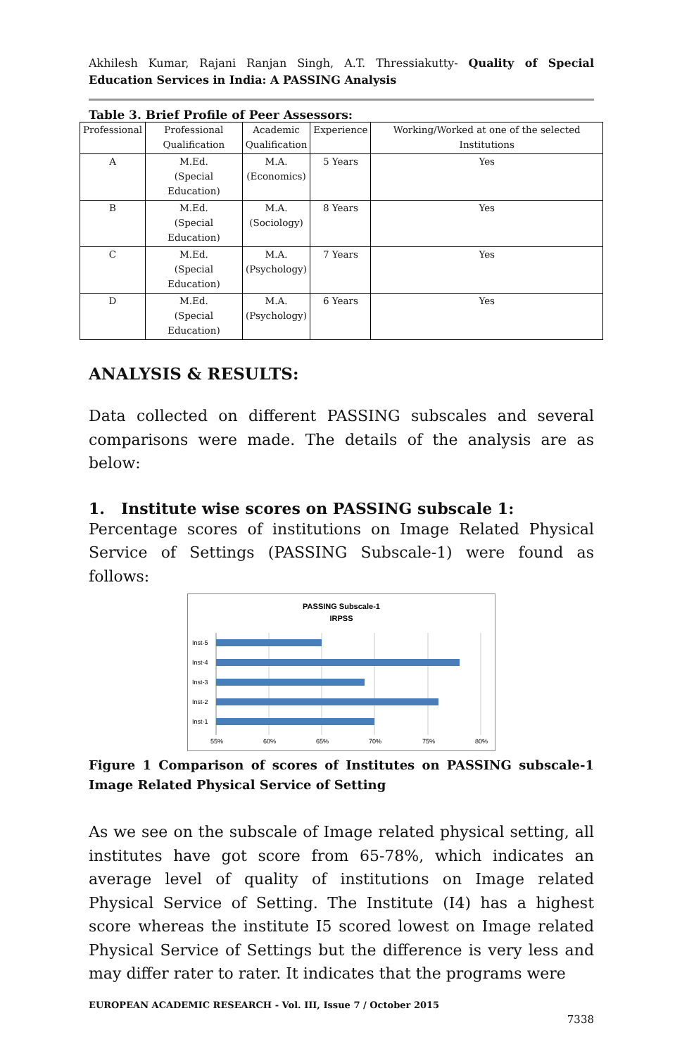Akhilesh Kumar, Rajani Ranjan Singh, A.T. Thressiakutty- Quality of Special Education Services in India: A PASSING Analysis
Table 3. Brief Profile of Peer Assessors:
| Professional | Professional Qualification | Academic Qualification | Experience | Working/Worked at one of the selected Institutions |
| --- | --- | --- | --- | --- |
| A | M.Ed. (Special Education) | M.A. (Economics) | 5 Years | Yes |
| B | M.Ed. (Special Education) | M.A. (Sociology) | 8 Years | Yes |
| C | M.Ed. (Special Education) | M.A. (Psychology) | 7 Years | Yes |
| D | M.Ed. (Special Education) | M.A. (Psychology) | 6 Years | Yes |
ANALYSIS & RESULTS:
Data collected on different PASSING subscales and several comparisons were made. The details of the analysis are as below:
1. Institute wise scores on PASSING subscale 1:
Percentage scores of institutions on Image Related Physical Service of Settings (PASSING Subscale-1) were found as follows:
PASSING Subscale-1
IRPSS
Inst-5
Inst-4
Inst-3
Inst-2
Inst-1
55%
60%
65%
70%
75%
80%
Figure 1 Comparison of scores of Institutes on PASSING subscale-1 Image Related Physical Service of Setting
As we see on the subscale of Image related physical setting, all institutes have got score from 65-78%, which indicates an average level of quality of institutions on Image related Physical Service of Setting. The Institute (I4) has a highest score whereas the institute I5 scored lowest on Image related Physical Service of Settings but the difference is very less and may differ rater to rater. It indicates that the programs were
EUROPEAN ACADEMIC RESEARCH - Vol. III, Issue 7 / October 2015
7338